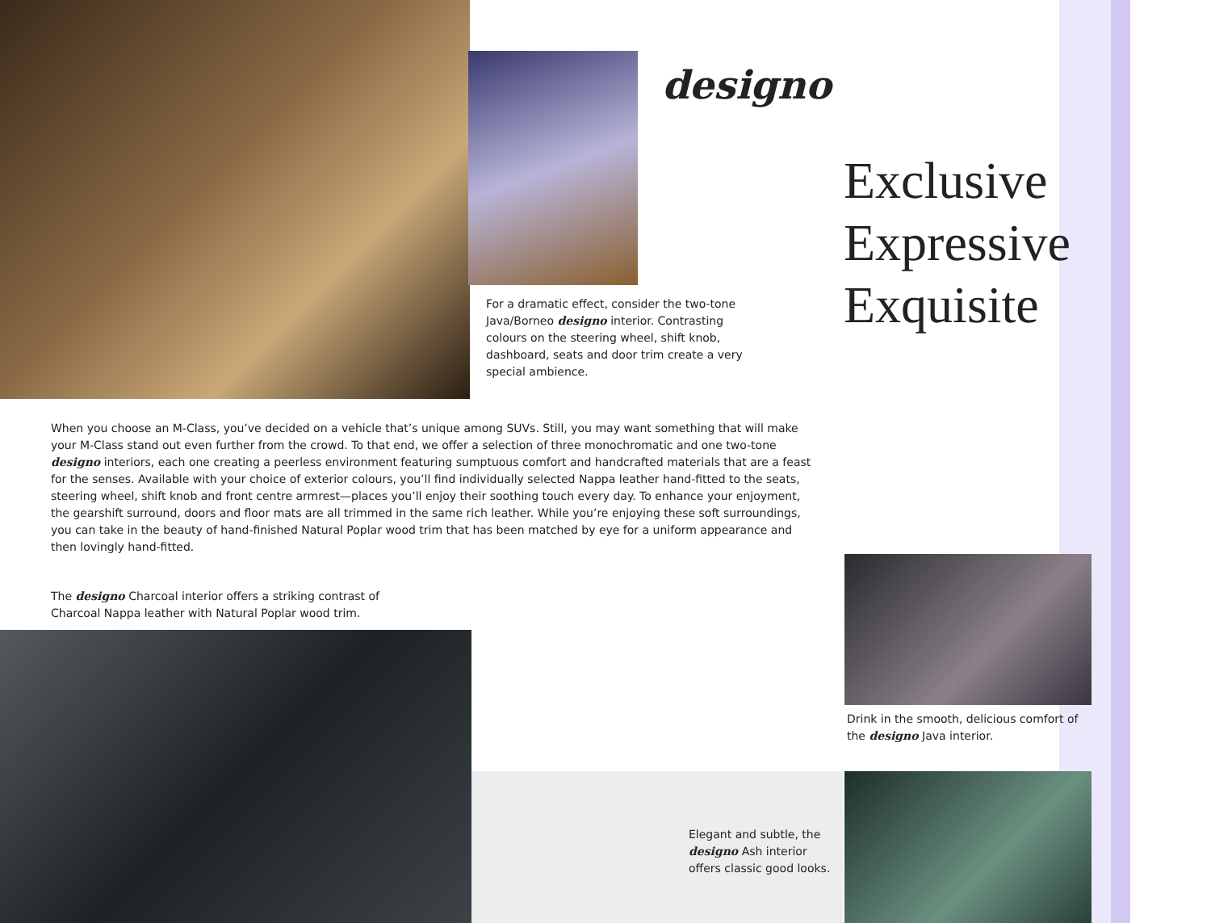designo
Exclusive
Expressive
Exquisite
For a dramatic effect, consider the two-tone Java/Borneo designo interior. Contrasting colours on the steering wheel, shift knob, dashboard, seats and door trim create a very special ambience.
When you choose an M-Class, you’ve decided on a vehicle that’s unique among SUVs. Still, you may want something that will make your M-Class stand out even further from the crowd. To that end, we offer a selection of three monochromatic and one two-tone designo interiors, each one creating a peerless environment featuring sumptuous comfort and handcrafted materials that are a feast for the senses. Available with your choice of exterior colours, you’ll find individually selected Nappa leather hand-fitted to the seats, steering wheel, shift knob and front centre armrest—places you’ll enjoy their soothing touch every day. To enhance your enjoyment, the gearshift surround, doors and floor mats are all trimmed in the same rich leather. While you’re enjoying these soft surroundings, you can take in the beauty of hand-finished Natural Poplar wood trim that has been matched by eye for a uniform appearance and then lovingly hand-fitted.
The designo Charcoal interior offers a striking contrast of Charcoal Nappa leather with Natural Poplar wood trim.
Drink in the smooth, delicious comfort of the designo Java interior.
Elegant and subtle, the designo Ash interior offers classic good looks.